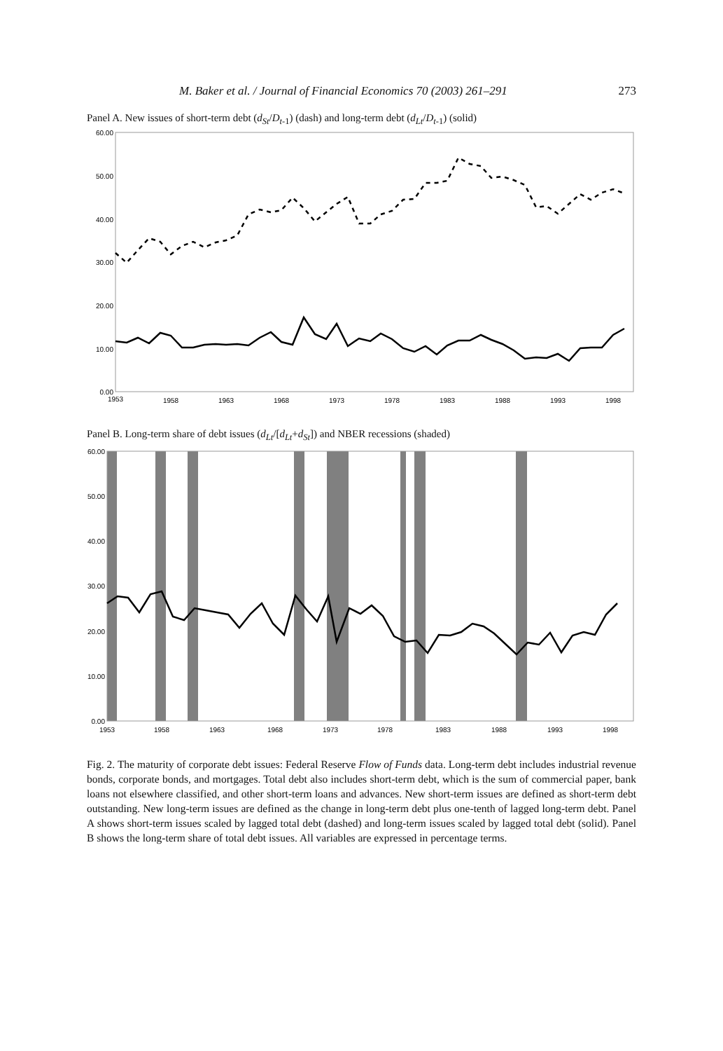M. Baker et al. / Journal of Financial Economics 70 (2003) 261–291 273
Panel A. New issues of short-term debt (d<sub>St</sub>/D<sub>t-1</sub>) (dash) and long-term debt (d<sub>Lt</sub>/D<sub>t-1</sub>) (solid)
60.00
50.00
40.00
30.00
20.00
10.00
0.00
1953
1958
1963
1968
1973
1978
1983
1988
1993
1998
Panel B. Long-term share of debt issues (d<sub>Lt</sub>/[d<sub>Lt</sub>+d<sub>St</sub>]) and NBER recessions (shaded)
60.00
50.00
40.00
30.00
20.00
10.00
0.00
1953
1958
1963
1968
1973
1978
1983
1988
1993
1998
Fig. 2. The maturity of corporate debt issues: Federal Reserve Flow of Funds data. Long-term debt includes industrial revenue bonds, corporate bonds, and mortgages. Total debt also includes short-term debt, which is the sum of commercial paper, bank loans not elsewhere classified, and other short-term loans and advances. New short-term issues are defined as short-term debt outstanding. New long-term issues are defined as the change in long-term debt plus one-tenth of lagged long-term debt. Panel A shows short-term issues scaled by lagged total debt (dashed) and long-term issues scaled by lagged total debt (solid). Panel B shows the long-term share of total debt issues. All variables are expressed in percentage terms.